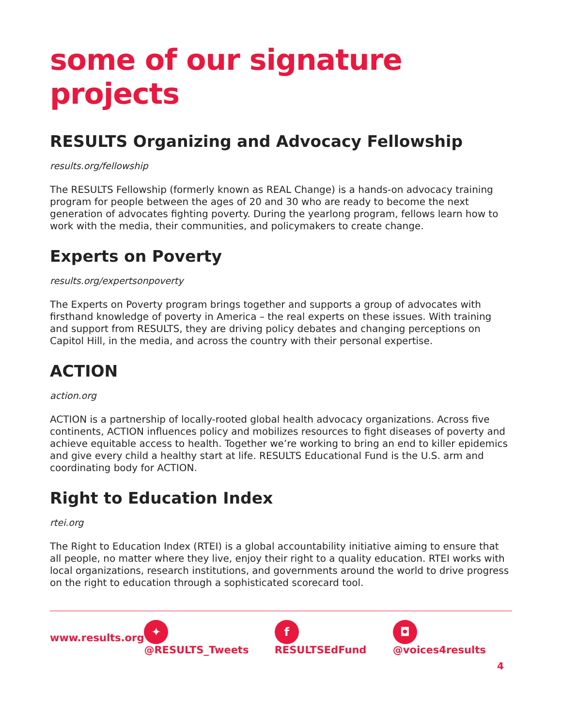some of our signature projects
RESULTS Organizing and Advocacy Fellowship
results.org/fellowship
The RESULTS Fellowship (formerly known as REAL Change) is a hands-on advocacy training program for people between the ages of 20 and 30 who are ready to become the next generation of advocates fighting poverty. During the yearlong program, fellows learn how to work with the media, their communities, and policymakers to create change.
Experts on Poverty
results.org/expertsonpoverty
The Experts on Poverty program brings together and supports a group of advocates with firsthand knowledge of poverty in America – the real experts on these issues. With training and support from RESULTS, they are driving policy debates and changing perceptions on Capitol Hill, in the media, and across the country with their personal expertise.
ACTION
action.org
ACTION is a partnership of locally-rooted global health advocacy organizations. Across five continents, ACTION influences policy and mobilizes resources to fight diseases of poverty and achieve equitable access to health. Together we’re working to bring an end to killer epidemics and give every child a healthy start at life. RESULTS Educational Fund is the U.S. arm and coordinating body for ACTION.
Right to Education Index
rtei.org
The Right to Education Index (RTEI) is a global accountability initiative aiming to ensure that all people, no matter where they live, enjoy their right to a quality education. RTEI works with local organizations, research institutions, and governments around the world to drive progress on the right to education through a sophisticated scorecard tool.
www.results.org ✦ @RESULTS_Tweets f RESULTSEdFund ◘ @voices4results
4